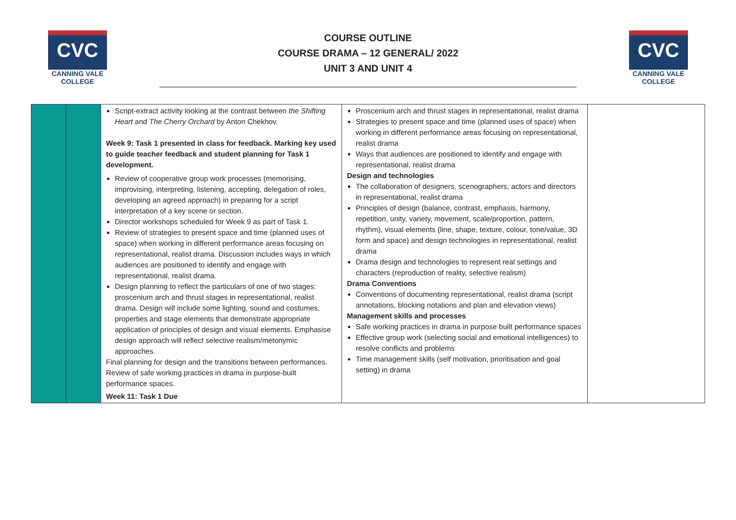CVC
CANNING VALE
COLLEGE
COURSE OUTLINE
COURSE DRAMA – 12 GENERAL/ 2022
UNIT 3 AND UNIT 4
CVC
CANNING VALE
COLLEGE
| | | Script-extract activity looking at the contrast between the Shifting Heart and The Cherry Orchard by Anton Chekhov. Week 9: Task 1 presented in class for feedback. Marking key used to guide teacher feedback and student planning for Task 1 development. Review of cooperative group work processes (memorising, improvising, interpreting, listening, accepting, delegation of roles, developing an agreed approach) in preparing for a script interpretation of a key scene or section. Director workshops scheduled for Week 9 as part of Task 1. Review of strategies to present space and time (planned uses of space) when working in different performance areas focusing on representational, realist drama. Discussion includes ways in which audiences are positioned to identify and engage with representational, realist drama. Design planning to reflect the particulars of one of two stages: proscenium arch and thrust stages in representational, realist drama. Design will include some lighting, sound and costumes, properties and stage elements that demonstrate appropriate application of principles of design and visual elements. Emphasise design approach will reflect selective realism/metonymic approaches. Final planning for design and the transitions between performances. Review of safe working practices in drama in purpose-built performance spaces. Week 11: Task 1 Due | Proscenium arch and thrust stages in representational, realist drama Strategies to present space and time (planned uses of space) when working in different performance areas focusing on representational, realist drama Ways that audiences are positioned to identify and engage with representational, realist drama Design and technologies The collaboration of designers, scenographers, actors and directors in representational, realist drama Principles of design (balance, contrast, emphasis, harmony, repetition, unity, variety, movement, scale/proportion, pattern, rhythm), visual elements (line, shape, texture, colour, tone/value, 3D form and space) and design technologies in representational, realist drama Drama design and technologies to represent real settings and characters (reproduction of reality, selective realism) Drama Conventions Conventions of documenting representational, realist drama (script annotations, blocking notations and plan and elevation views) Management skills and processes Safe working practices in drama in purpose built performance spaces Effective group work (selecting social and emotional intelligences) to resolve conflicts and problems Time management skills (self motivation, prioritisation and goal setting) in drama | |